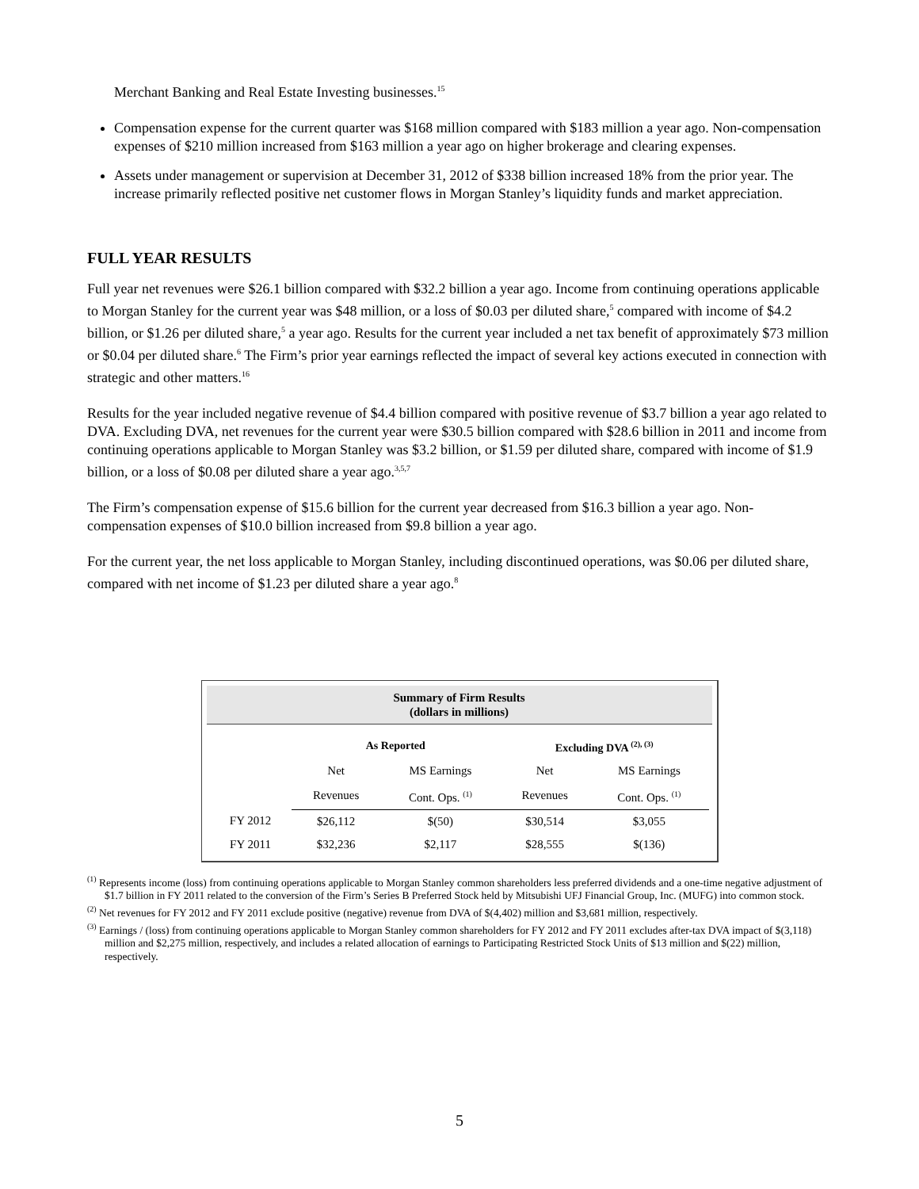Merchant Banking and Real Estate Investing businesses.<sup>15</sup>
Compensation expense for the current quarter was $168 million compared with $183 million a year ago. Non-compensation expenses of $210 million increased from $163 million a year ago on higher brokerage and clearing expenses.
Assets under management or supervision at December 31, 2012 of $338 billion increased 18% from the prior year. The increase primarily reflected positive net customer flows in Morgan Stanley’s liquidity funds and market appreciation.
FULL YEAR RESULTS
Full year net revenues were $26.1 billion compared with $32.2 billion a year ago. Income from continuing operations applicable to Morgan Stanley for the current year was $48 million, or a loss of $0.03 per diluted share,<sup>5</sup> compared with income of $4.2 billion, or $1.26 per diluted share,<sup>5</sup> a year ago. Results for the current year included a net tax benefit of approximately $73 million or $0.04 per diluted share.<sup>6</sup> The Firm’s prior year earnings reflected the impact of several key actions executed in connection with strategic and other matters.<sup>16</sup>
Results for the year included negative revenue of $4.4 billion compared with positive revenue of $3.7 billion a year ago related to DVA. Excluding DVA, net revenues for the current year were $30.5 billion compared with $28.6 billion in 2011 and income from continuing operations applicable to Morgan Stanley was $3.2 billion, or $1.59 per diluted share, compared with income of $1.9 billion, or a loss of $0.08 per diluted share a year ago.<sup>3,5,7</sup>
The Firm’s compensation expense of $15.6 billion for the current year decreased from $16.3 billion a year ago. Non-compensation expenses of $10.0 billion increased from $9.8 billion a year ago.
For the current year, the net loss applicable to Morgan Stanley, including discontinued operations, was $0.06 per diluted share, compared with net income of $1.23 per diluted share a year ago.<sup>8</sup>
Summary of Firm Results
(dollars in millions)
| | As Reported | | Excluding DVA <sup>(2), (3)</sup> | |
| --- | --- | --- | --- | --- |
| | Net | MS Earnings | Net | MS Earnings |
| | Revenues | Cont. Ops. <sup>(1)</sup> | Revenues | Cont. Ops. <sup>(1)</sup> |
| FY 2012 | $26,112 | $(50) | $30,514 | $3,055 |
| FY 2011 | $32,236 | $2,117 | $28,555 | $(136) |
<sup>(1)</sup> Represents income (loss) from continuing operations applicable to Morgan Stanley common shareholders less preferred dividends and a one-time negative adjustment of $1.7 billion in FY 2011 related to the conversion of the Firm’s Series B Preferred Stock held by Mitsubishi UFJ Financial Group, Inc. (MUFG) into common stock.
<sup>(2)</sup> Net revenues for FY 2012 and FY 2011 exclude positive (negative) revenue from DVA of $(4,402) million and $3,681 million, respectively.
<sup>(3)</sup> Earnings / (loss) from continuing operations applicable to Morgan Stanley common shareholders for FY 2012 and FY 2011 excludes after-tax DVA impact of $(3,118) million and $2,275 million, respectively, and includes a related allocation of earnings to Participating Restricted Stock Units of $13 million and $(22) million, respectively.
5